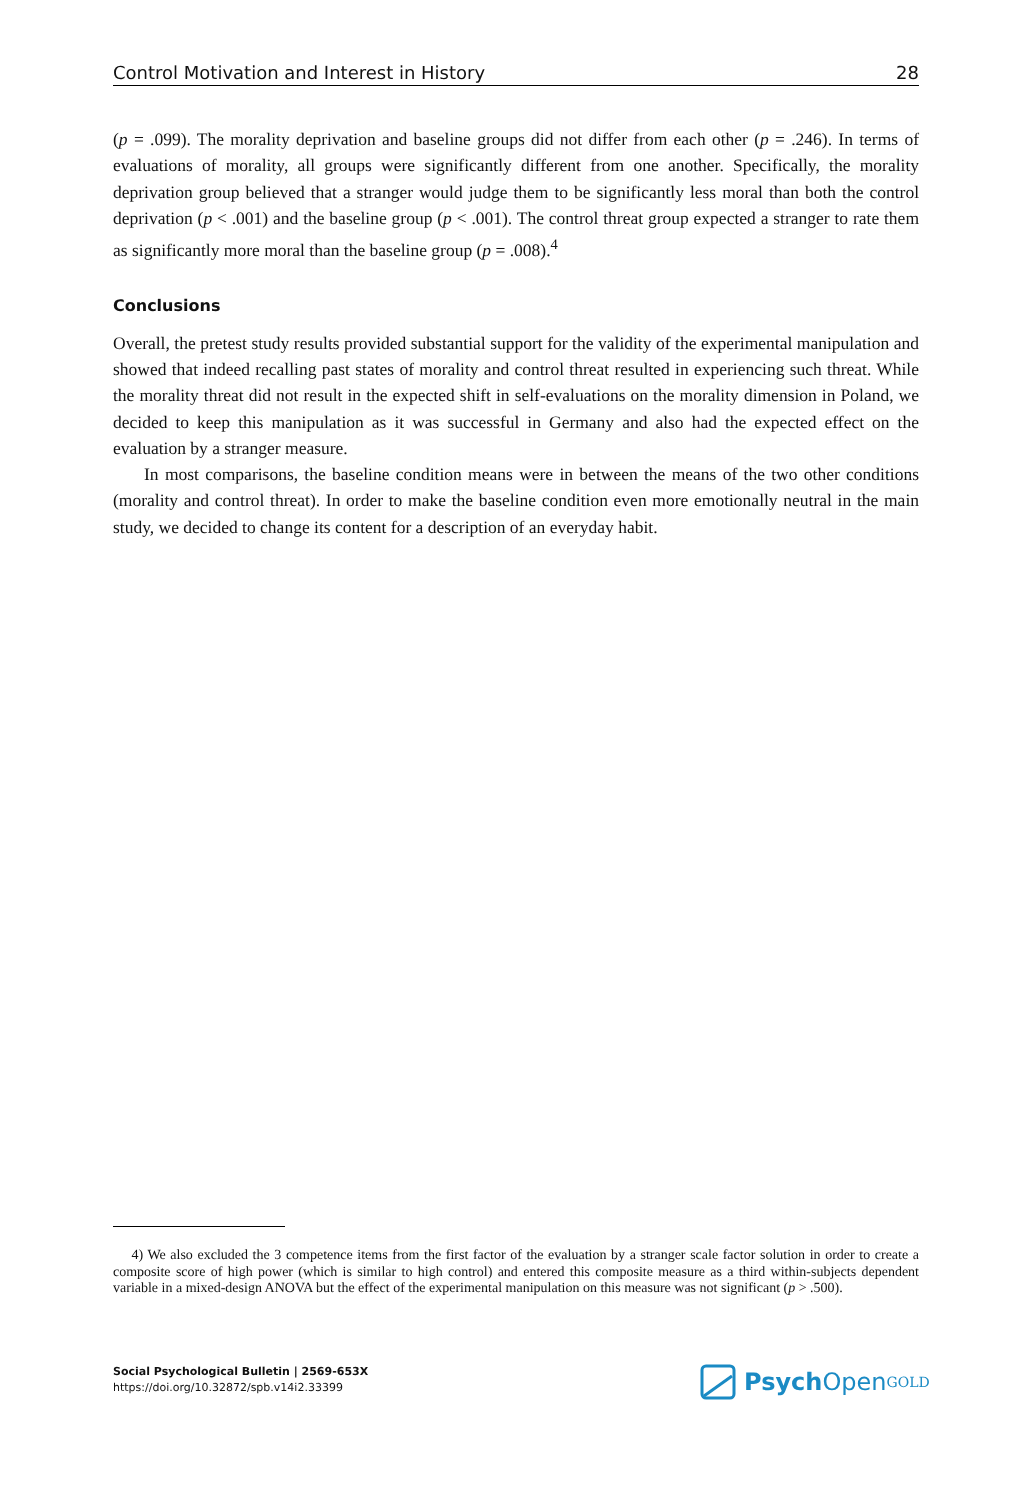Control Motivation and Interest in History 28
(p = .099). The morality deprivation and baseline groups did not differ from each other (p = .246). In terms of evaluations of morality, all groups were significantly different from one another. Specifically, the morality deprivation group believed that a stranger would judge them to be significantly less moral than both the control deprivation (p < .001) and the baseline group (p < .001). The control threat group expected a stranger to rate them as significantly more moral than the baseline group (p = .008).<sup>4</sup>
Conclusions
Overall, the pretest study results provided substantial support for the validity of the experimental manipulation and showed that indeed recalling past states of morality and control threat resulted in experiencing such threat. While the morality threat did not result in the expected shift in self-evaluations on the morality dimension in Poland, we decided to keep this manipulation as it was successful in Germany and also had the expected effect on the evaluation by a stranger measure.
In most comparisons, the baseline condition means were in between the means of the two other conditions (morality and control threat). In order to make the baseline condition even more emotionally neutral in the main study, we decided to change its content for a description of an everyday habit.
4) We also excluded the 3 competence items from the first factor of the evaluation by a stranger scale factor solution in order to create a composite score of high power (which is similar to high control) and entered this composite measure as a third within-subjects dependent variable in a mixed-design ANOVA but the effect of the experimental manipulation on this measure was not significant (p > .500).
Social Psychological Bulletin | 2569-653X
https://doi.org/10.32872/spb.v14i2.33399
Psych Open<sup>GOLD</sup>